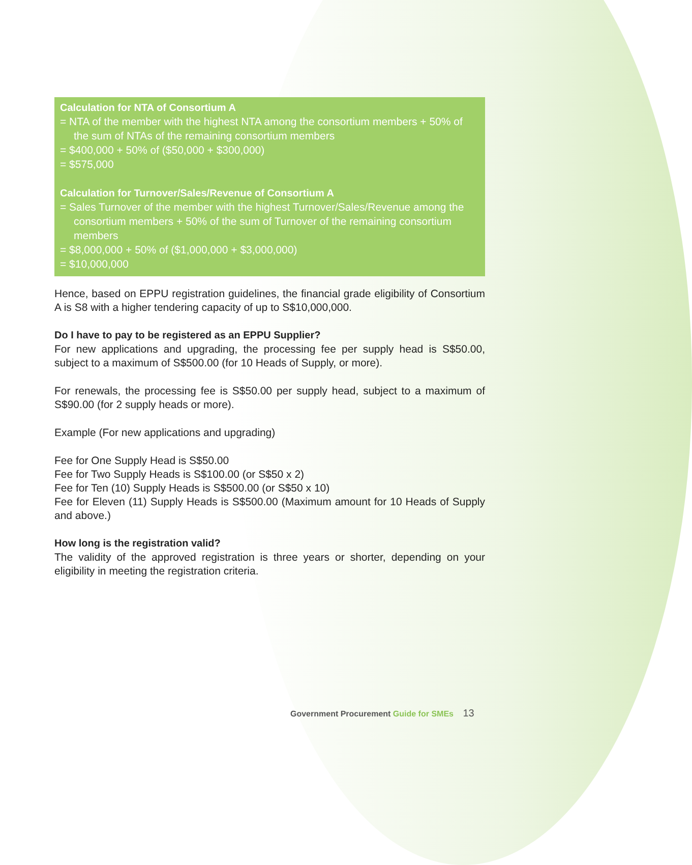Calculation for NTA of Consortium A
= NTA of the member with the highest NTA among the consortium members + 50% of the sum of NTAs of the remaining consortium members
= $400,000 + 50% of ($50,000 + $300,000)
= $575,000
Calculation for Turnover/Sales/Revenue of Consortium A
= Sales Turnover of the member with the highest Turnover/Sales/Revenue among the consortium members + 50% of the sum of Turnover of the remaining consortium members
= $8,000,000 + 50% of ($1,000,000 + $3,000,000)
= $10,000,000
Hence, based on EPPU registration guidelines, the financial grade eligibility of Consortium A is S8 with a higher tendering capacity of up to S$10,000,000.
Do I have to pay to be registered as an EPPU Supplier?
For new applications and upgrading, the processing fee per supply head is S$50.00, subject to a maximum of S$500.00 (for 10 Heads of Supply, or more).
For renewals, the processing fee is S$50.00 per supply head, subject to a maximum of S$90.00 (for 2 supply heads or more).
Example (For new applications and upgrading)
Fee for One Supply Head is S$50.00
Fee for Two Supply Heads is S$100.00 (or S$50 x 2)
Fee for Ten (10) Supply Heads is S$500.00 (or S$50 x 10)
Fee for Eleven (11) Supply Heads is S$500.00 (Maximum amount for 10 Heads of Supply and above.)
How long is the registration valid?
The validity of the approved registration is three years or shorter, depending on your eligibility in meeting the registration criteria.
Government Procurement Guide for SMEs 13